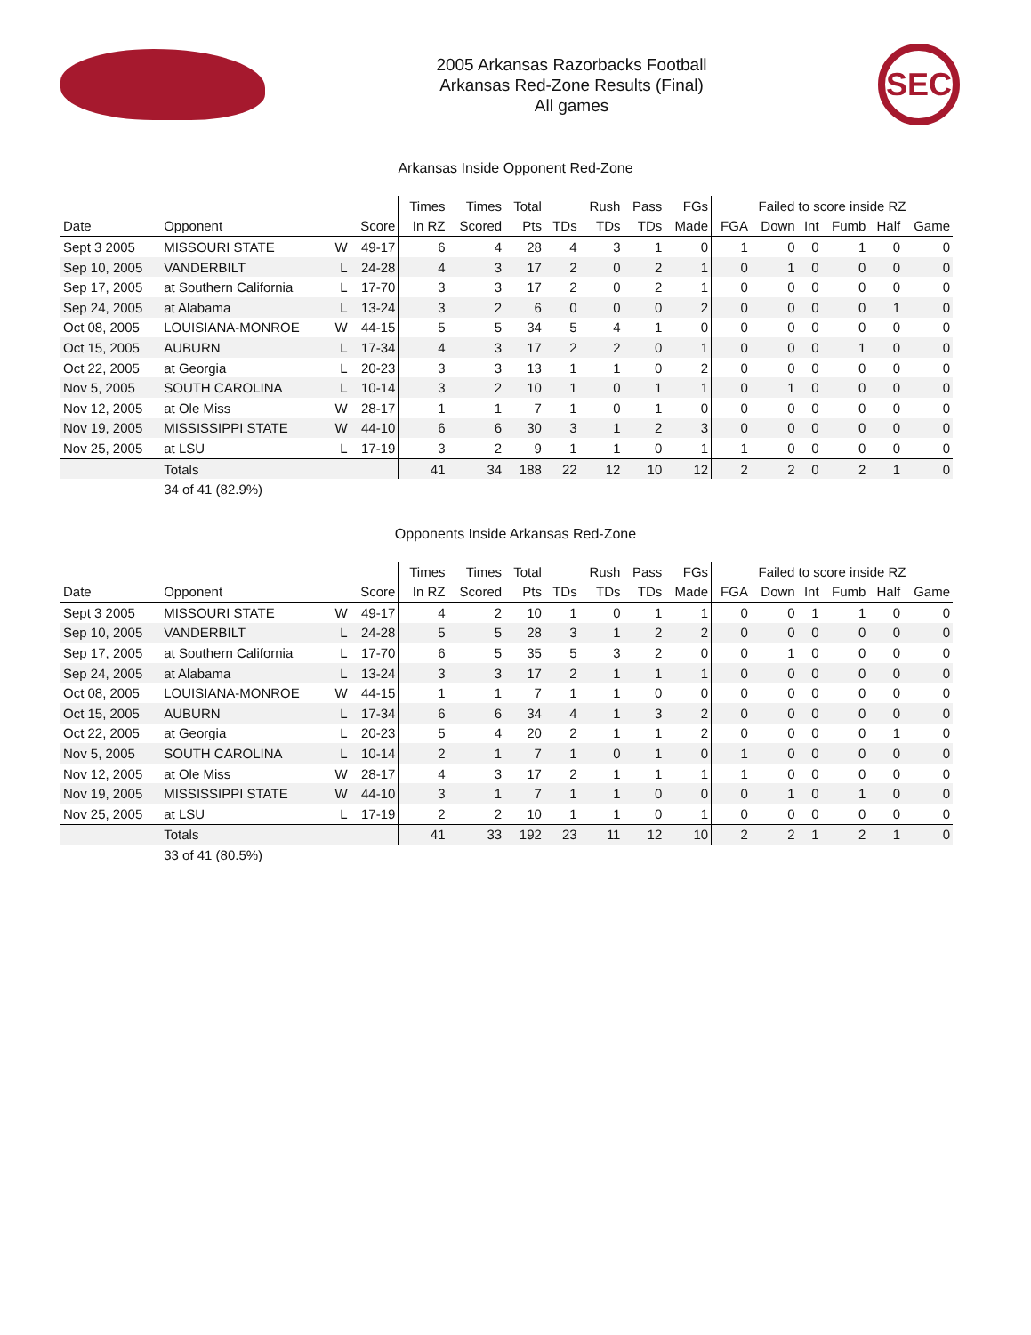2005 Arkansas Razorbacks Football
Arkansas Red-Zone Results (Final)
All games
SEC
Arkansas Inside Opponent Red-Zone
| | | | | Times | Times | Total | | Rush | Pass | FGs | Failed to score inside RZ | | | | | |
| --- | --- | --- | --- | --- | --- | --- | --- | --- | --- | --- | --- | --- | --- | --- | --- | --- |
| Date | Opponent | | Score | In RZ | Scored | Pts | TDs | TDs | TDs | Made | FGA | Down | Int | Fumb | Half | Game |
| Sept 3 2005 | MISSOURI STATE | W | 49-17 | 6 | 4 | 28 | 4 | 3 | 1 | 0 | 1 | 0 | 0 | 1 | 0 | 0 |
| Sep 10, 2005 | VANDERBILT | L | 24-28 | 4 | 3 | 17 | 2 | 0 | 2 | 1 | 0 | 1 | 0 | 0 | 0 | 0 |
| Sep 17, 2005 | at Southern California | L | 17-70 | 3 | 3 | 17 | 2 | 0 | 2 | 1 | 0 | 0 | 0 | 0 | 0 | 0 |
| Sep 24, 2005 | at Alabama | L | 13-24 | 3 | 2 | 6 | 0 | 0 | 0 | 2 | 0 | 0 | 0 | 0 | 1 | 0 |
| Oct 08, 2005 | LOUISIANA-MONROE | W | 44-15 | 5 | 5 | 34 | 5 | 4 | 1 | 0 | 0 | 0 | 0 | 0 | 0 | 0 |
| Oct 15, 2005 | AUBURN | L | 17-34 | 4 | 3 | 17 | 2 | 2 | 0 | 1 | 0 | 0 | 0 | 1 | 0 | 0 |
| Oct 22, 2005 | at Georgia | L | 20-23 | 3 | 3 | 13 | 1 | 1 | 0 | 2 | 0 | 0 | 0 | 0 | 0 | 0 |
| Nov 5, 2005 | SOUTH CAROLINA | L | 10-14 | 3 | 2 | 10 | 1 | 0 | 1 | 1 | 0 | 1 | 0 | 0 | 0 | 0 |
| Nov 12, 2005 | at Ole Miss | W | 28-17 | 1 | 1 | 7 | 1 | 0 | 1 | 0 | 0 | 0 | 0 | 0 | 0 | 0 |
| Nov 19, 2005 | MISSISSIPPI STATE | W | 44-10 | 6 | 6 | 30 | 3 | 1 | 2 | 3 | 0 | 0 | 0 | 0 | 0 | 0 |
| Nov 25, 2005 | at LSU | L | 17-19 | 3 | 2 | 9 | 1 | 1 | 0 | 1 | 1 | 0 | 0 | 0 | 0 | 0 |
| | Totals | | | 41 | 34 | 188 | 22 | 12 | 10 | 12 | 2 | 2 | 0 | 2 | 1 | 0 |
| | 34 of 41 (82.9%) | | | | | | | | | | | | | | | |
Opponents Inside Arkansas Red-Zone
| | | | | Times | Times | Total | | Rush | Pass | FGs | Failed to score inside RZ | | | | | |
| --- | --- | --- | --- | --- | --- | --- | --- | --- | --- | --- | --- | --- | --- | --- | --- | --- |
| Date | Opponent | | Score | In RZ | Scored | Pts | TDs | TDs | TDs | Made | FGA | Down | Int | Fumb | Half | Game |
| Sept 3 2005 | MISSOURI STATE | W | 49-17 | 4 | 2 | 10 | 1 | 0 | 1 | 1 | 0 | 0 | 1 | 1 | 0 | 0 |
| Sep 10, 2005 | VANDERBILT | L | 24-28 | 5 | 5 | 28 | 3 | 1 | 2 | 2 | 0 | 0 | 0 | 0 | 0 | 0 |
| Sep 17, 2005 | at Southern California | L | 17-70 | 6 | 5 | 35 | 5 | 3 | 2 | 0 | 0 | 1 | 0 | 0 | 0 | 0 |
| Sep 24, 2005 | at Alabama | L | 13-24 | 3 | 3 | 17 | 2 | 1 | 1 | 1 | 0 | 0 | 0 | 0 | 0 | 0 |
| Oct 08, 2005 | LOUISIANA-MONROE | W | 44-15 | 1 | 1 | 7 | 1 | 1 | 0 | 0 | 0 | 0 | 0 | 0 | 0 | 0 |
| Oct 15, 2005 | AUBURN | L | 17-34 | 6 | 6 | 34 | 4 | 1 | 3 | 2 | 0 | 0 | 0 | 0 | 0 | 0 |
| Oct 22, 2005 | at Georgia | L | 20-23 | 5 | 4 | 20 | 2 | 1 | 1 | 2 | 0 | 0 | 0 | 0 | 1 | 0 |
| Nov 5, 2005 | SOUTH CAROLINA | L | 10-14 | 2 | 1 | 7 | 1 | 0 | 1 | 0 | 1 | 0 | 0 | 0 | 0 | 0 |
| Nov 12, 2005 | at Ole Miss | W | 28-17 | 4 | 3 | 17 | 2 | 1 | 1 | 1 | 1 | 0 | 0 | 0 | 0 | 0 |
| Nov 19, 2005 | MISSISSIPPI STATE | W | 44-10 | 3 | 1 | 7 | 1 | 1 | 0 | 0 | 0 | 1 | 0 | 1 | 0 | 0 |
| Nov 25, 2005 | at LSU | L | 17-19 | 2 | 2 | 10 | 1 | 1 | 0 | 1 | 0 | 0 | 0 | 0 | 0 | 0 |
| | Totals | | | 41 | 33 | 192 | 23 | 11 | 12 | 10 | 2 | 2 | 1 | 2 | 1 | 0 |
| | 33 of 41 (80.5%) | | | | | | | | | | | | | | | |